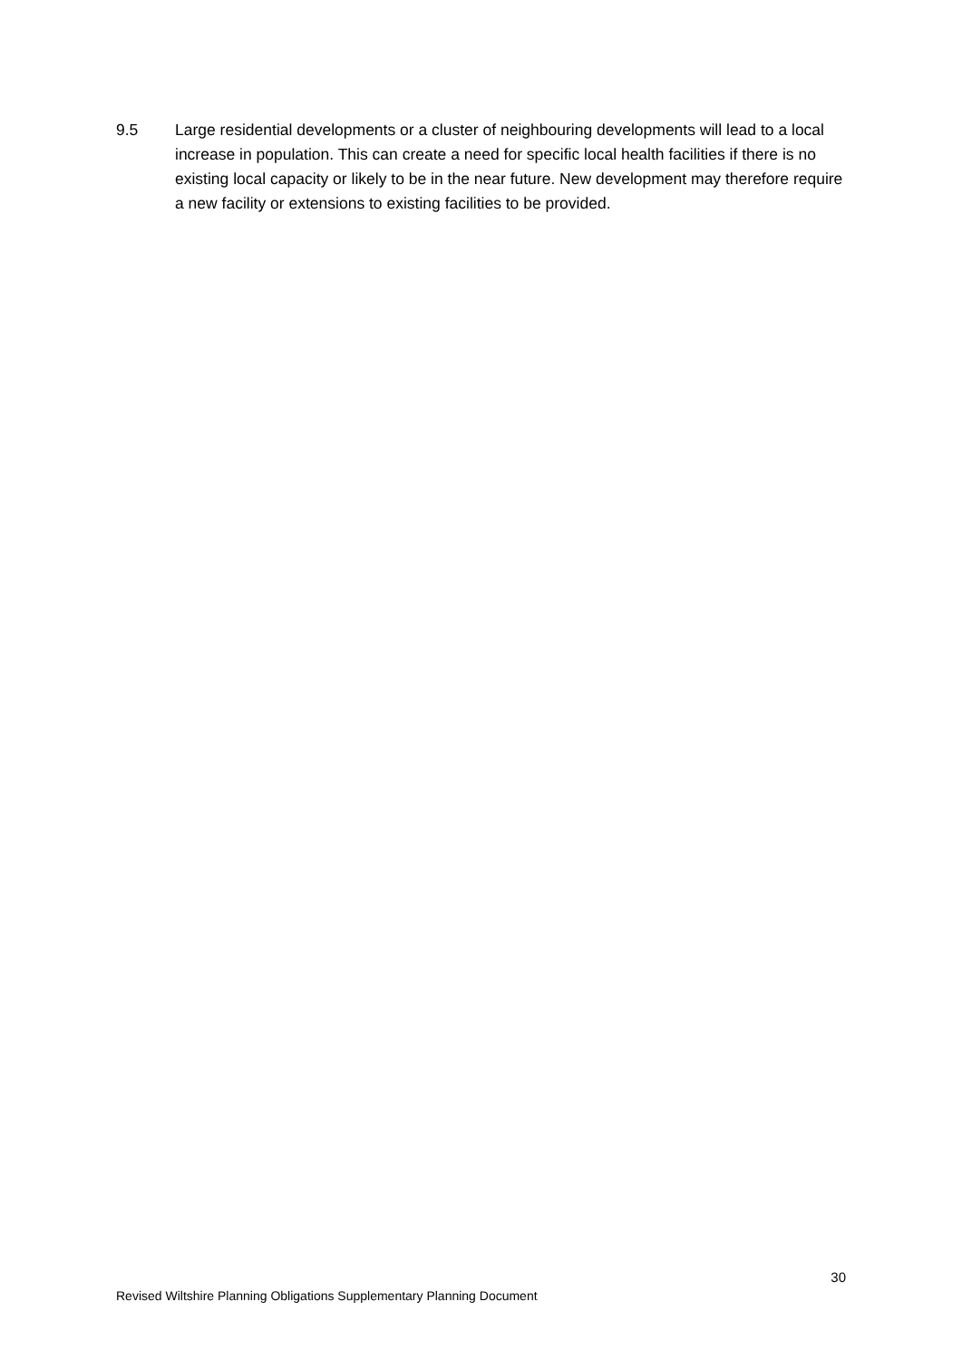9.5 Large residential developments or a cluster of neighbouring developments will lead to a local increase in population. This can create a need for specific local health facilities if there is no existing local capacity or likely to be in the near future. New development may therefore require a new facility or extensions to existing facilities to be provided.
30
Revised Wiltshire Planning Obligations Supplementary Planning Document